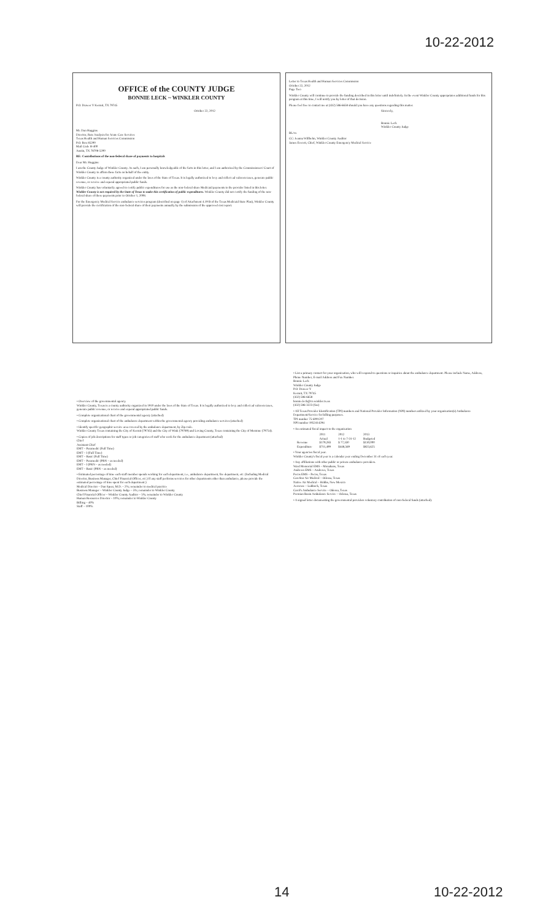10-22-2012
OFFICE of the COUNTY JUDGE
BONNIE LECK ~ WINKLER COUNTY
P.O. Drawer Y Kermit, TX 79745
October 22, 2012
Mr. Dan Huggins
Director, Rate Analysis for Acute Care Services
Texas Health and Human Services Commission
P.O. Box 85200
Mail Code H-400
Austin, TX 78708-5200
RE: Contributions of the non-federal share of payments to hospitals
Dear Mr. Huggins:
I am the County Judge of Winkler County. As such, I am personally knowledgeable of the facts in this letter, and I am authorized by the Commissioners' Court of Winkler County to affirm these facts on behalf of the entity.
Winkler County is a county authority organized under the laws of the State of Texas. It is legally authorized to levy and collect ad valorem taxes, generate public revenue, or receive and expend appropriated public funds.
Winkler County has voluntarily agreed to certify public expenditures for use as the non-federal share Medicaid payments to the provider listed in this letter. Winkler County is not required by the State of Texas to make this certification of public expenditures. Winkler County did not certify the funding of the non-federal share of these payments prior to October 1, 2008.
For the Emergency Medical Service ambulance services program (described on page 1) of Attachment 4.19 B of the Texas Medicaid State Plan), Winkler County will provide the certification of the non-federal share of their payments annually by the submission of the approved cost report.
Letter to Texas Health and Human Services Commission
October 22, 2012
Page Two
Winkler County will continue to provide the funding described in this letter until indefinitely. In the event Winkler County appropriates additional funds for this program at this time, I will notify you by letter of that decision.
Please feel free to contact me at (432) 586-6658 should you have any questions regarding this matter.
Sincerely,
Bonnie Leck
Winkler County Judge
BL/vs
CC: Jeanna Willhelm, Winkler County Auditor
James Everett, Chief, Winkler County Emergency Medical Service
• Overview of the governmental agency.
Winkler County, Texas is a county authority organized in 1910 under the laws of the State of Texas. It is legally authorized to levy and collect ad valorem taxes, generate public revenue, or receive and expend appropriated public funds.
• Complete organizational chart of the governmental agency (attached)
• Complete organizational chart of the ambulance department within the governmental agency providing ambulance services (attached)
• Identify specific geographic service area covered by the ambulance department, by Zip code.
Winkler County Texas containing the City of Kermit (79745) and the City of Wink (79789) and Loving County, Texas containing the City of Mentone (79754).
• Copies of job descriptions for staff types or job categories of staff who work for the ambulance department (attached)
Chief
Assistant Chief
EMT – Paramedic (Full Time)
EMT – I (Full Time)
EMT – Basic (Full Time)
EMT – Paramedic (PRN – as needed)
EMT – I (PRN – as needed)
EMT – Basic (PRN – as needed)
• Estimated percentage of time each staff member spends working for each department, i.e., ambulance department, fire department, etc. (Including Medical Director, Business Manager, Chief Financial Officer, etc.) If any staff performs services for other departments other than ambulance, please provide the estimated percentage of time spent for each department.)
Medical Director – Dan Spear, M.D. – 2%; remainder to medical practice
Business Manager – Winkler County Judge – 5%; remainder to Winkler County
Chief Financial Officer – Winkler County Auditor – 5%; remainder to Winkler County
Human Resources Director – 10%; remainder to Winkler County
Billing – 40%
Staff – 100%
• List a primary contact for your organization, who will respond to questions or inquiries about the ambulance department. Please include Name, Address, Phone Number, E-mail Address and Fax Number.
Bonnie Leck
Winkler County Judge
P.O. Drawer Y
Kermit, TX 79745
(432) 586-6658
bonnie.leck@co.winkler.tx.us
(432) 586-3223 (fax)
• All Texas Provider Identification (TPI) numbers and National Provider Information (NPI) numbers utilized by your organization(s) Ambulance Department/Service for billing purposes.
TPI number 75-6001207
NPI number 1952414294
• An estimated fiscal impact to the organization
| | 2011 Actual | 2012 1-1 to 7-31-12 | 2013 Budgeted |
| Revenue | $179,283 | $ 77,330 | $130,000 |
| Expenditure | $711,499 | $448,569 | $823,625 |
• Your agencies fiscal year.
Winkler County's fiscal year is a calendar year ending December 31 of each year.
• Any affiliations with other public or private ambulance providers.
Ward Memorial EMS – Monahans, Texas
Andrews EMS – Andrews, Texas
Pecos EMS – Pecos, Texas
CareStar Air Medical – Odessa, Texas
Native Air Medical – Hobbs, New Mexico
Aerocare – Lubbock, Texas
Carol's Ambulance Service – Odessa, Texas
Permian Basin Ambulance Service – Odessa, Texas
• A signed letter documenting the governmental providers voluntary contribution of non-federal funds (attached).
14 10-22-2012